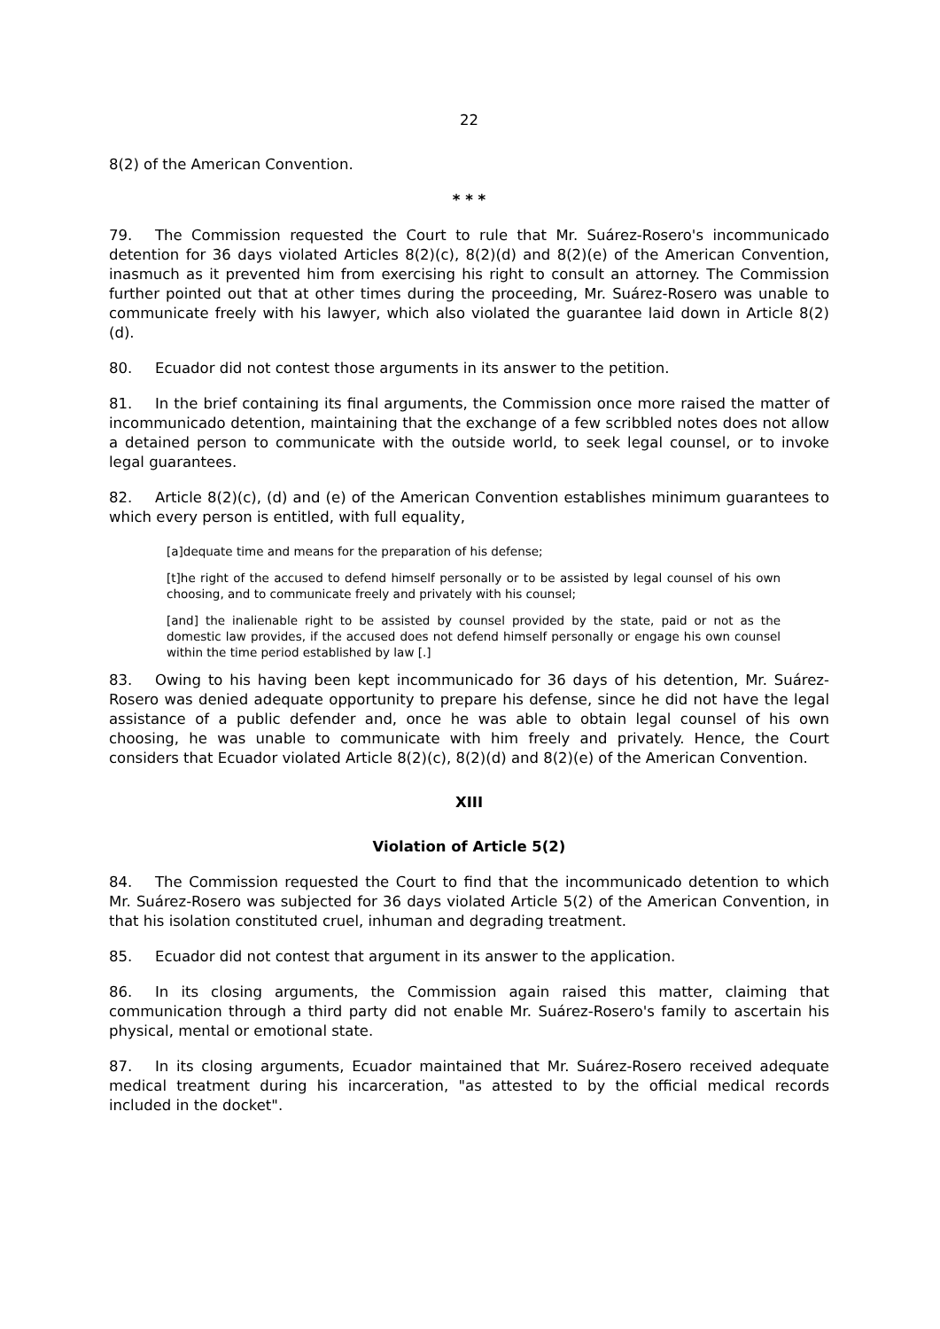22
8(2) of the American Convention.
* * *
79. The Commission requested the Court to rule that Mr. Suárez-Rosero's incommunicado detention for 36 days violated Articles 8(2)(c), 8(2)(d) and 8(2)(e) of the American Convention, inasmuch as it prevented him from exercising his right to consult an attorney. The Commission further pointed out that at other times during the proceeding, Mr. Suárez-Rosero was unable to communicate freely with his lawyer, which also violated the guarantee laid down in Article 8(2)(d).
80. Ecuador did not contest those arguments in its answer to the petition.
81. In the brief containing its final arguments, the Commission once more raised the matter of incommunicado detention, maintaining that the exchange of a few scribbled notes does not allow a detained person to communicate with the outside world, to seek legal counsel, or to invoke legal guarantees.
82. Article 8(2)(c), (d) and (e) of the American Convention establishes minimum guarantees to which every person is entitled, with full equality,
[a]dequate time and means for the preparation of his defense;
[t]he right of the accused to defend himself personally or to be assisted by legal counsel of his own choosing, and to communicate freely and privately with his counsel;
[and] the inalienable right to be assisted by counsel provided by the state, paid or not as the domestic law provides, if the accused does not defend himself personally or engage his own counsel within the time period established by law [.]
83. Owing to his having been kept incommunicado for 36 days of his detention, Mr. Suárez-Rosero was denied adequate opportunity to prepare his defense, since he did not have the legal assistance of a public defender and, once he was able to obtain legal counsel of his own choosing, he was unable to communicate with him freely and privately. Hence, the Court considers that Ecuador violated Article 8(2)(c), 8(2)(d) and 8(2)(e) of the American Convention.
XIII
Violation of Article 5(2)
84. The Commission requested the Court to find that the incommunicado detention to which Mr. Suárez-Rosero was subjected for 36 days violated Article 5(2) of the American Convention, in that his isolation constituted cruel, inhuman and degrading treatment.
85. Ecuador did not contest that argument in its answer to the application.
86. In its closing arguments, the Commission again raised this matter, claiming that communication through a third party did not enable Mr. Suárez-Rosero's family to ascertain his physical, mental or emotional state.
87. In its closing arguments, Ecuador maintained that Mr. Suárez-Rosero received adequate medical treatment during his incarceration, "as attested to by the official medical records included in the docket".